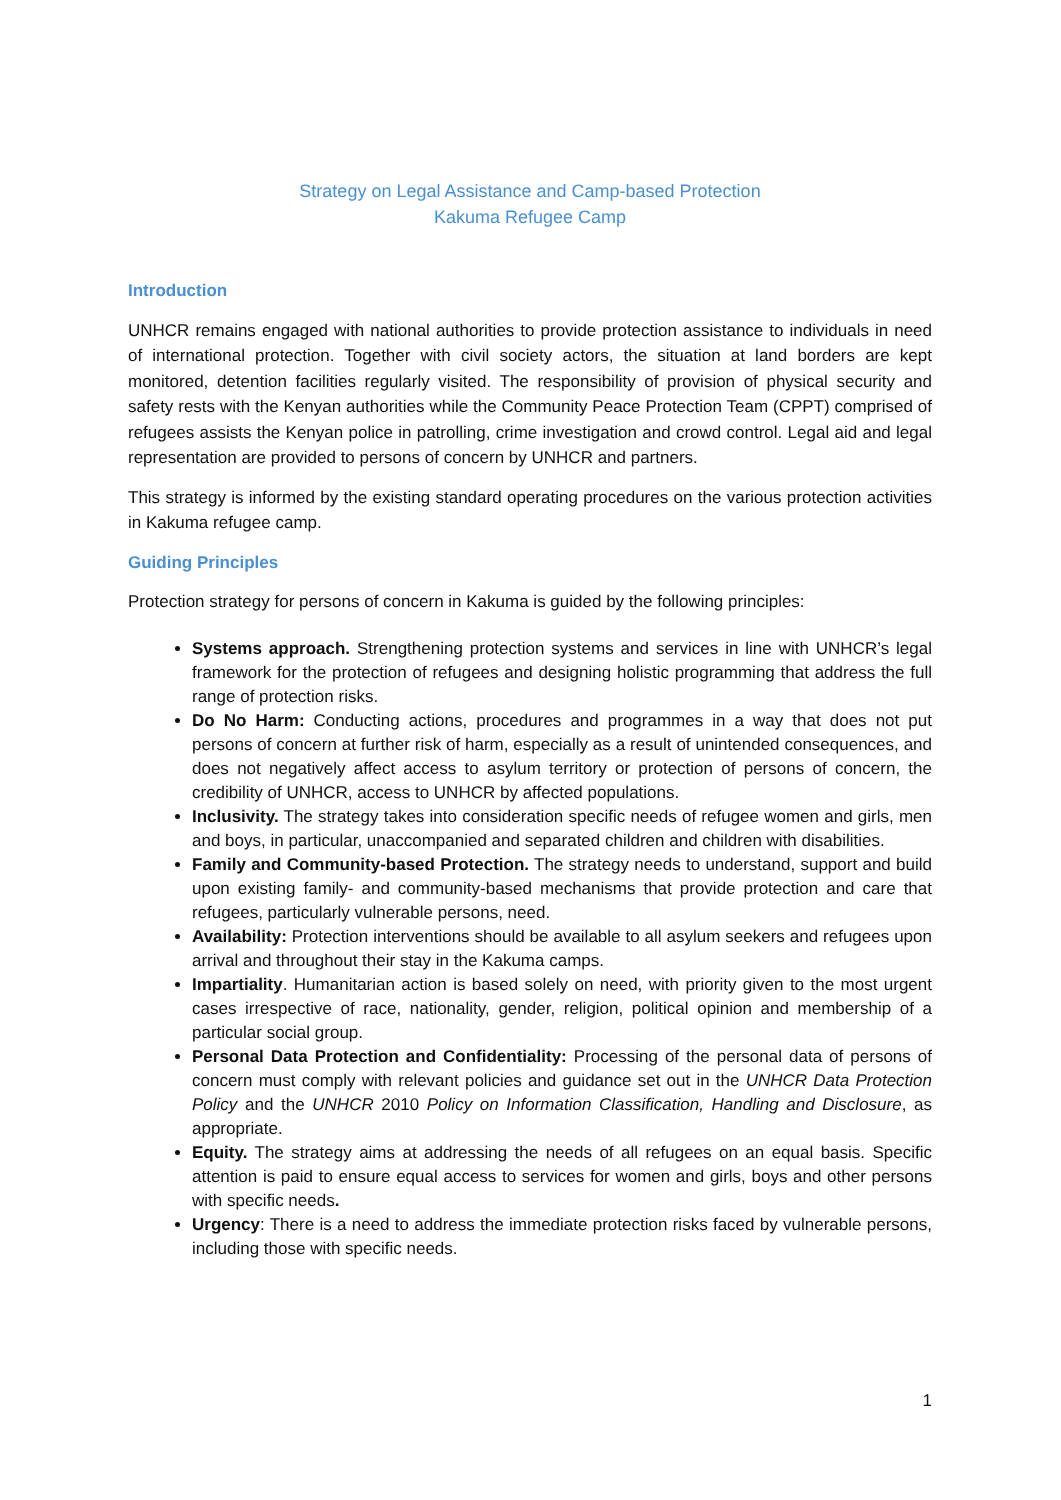Strategy on Legal Assistance and Camp-based Protection
Kakuma Refugee Camp
Introduction
UNHCR remains engaged with national authorities to provide protection assistance to individuals in need of international protection. Together with civil society actors, the situation at land borders are kept monitored, detention facilities regularly visited. The responsibility of provision of physical security and safety rests with the Kenyan authorities while the Community Peace Protection Team (CPPT) comprised of refugees assists the Kenyan police in patrolling, crime investigation and crowd control. Legal aid and legal representation are provided to persons of concern by UNHCR and partners.
This strategy is informed by the existing standard operating procedures on the various protection activities in Kakuma refugee camp.
Guiding Principles
Protection strategy for persons of concern in Kakuma is guided by the following principles:
Systems approach. Strengthening protection systems and services in line with UNHCR’s legal framework for the protection of refugees and designing holistic programming that address the full range of protection risks.
Do No Harm: Conducting actions, procedures and programmes in a way that does not put persons of concern at further risk of harm, especially as a result of unintended consequences, and does not negatively affect access to asylum territory or protection of persons of concern, the credibility of UNHCR, access to UNHCR by affected populations.
Inclusivity. The strategy takes into consideration specific needs of refugee women and girls, men and boys, in particular, unaccompanied and separated children and children with disabilities.
Family and Community-based Protection. The strategy needs to understand, support and build upon existing family- and community-based mechanisms that provide protection and care that refugees, particularly vulnerable persons, need.
Availability: Protection interventions should be available to all asylum seekers and refugees upon arrival and throughout their stay in the Kakuma camps.
Impartiality. Humanitarian action is based solely on need, with priority given to the most urgent cases irrespective of race, nationality, gender, religion, political opinion and membership of a particular social group.
Personal Data Protection and Confidentiality: Processing of the personal data of persons of concern must comply with relevant policies and guidance set out in the UNHCR Data Protection Policy and the UNHCR 2010 Policy on Information Classification, Handling and Disclosure, as appropriate.
Equity. The strategy aims at addressing the needs of all refugees on an equal basis. Specific attention is paid to ensure equal access to services for women and girls, boys and other persons with specific needs.
Urgency: There is a need to address the immediate protection risks faced by vulnerable persons, including those with specific needs.
1